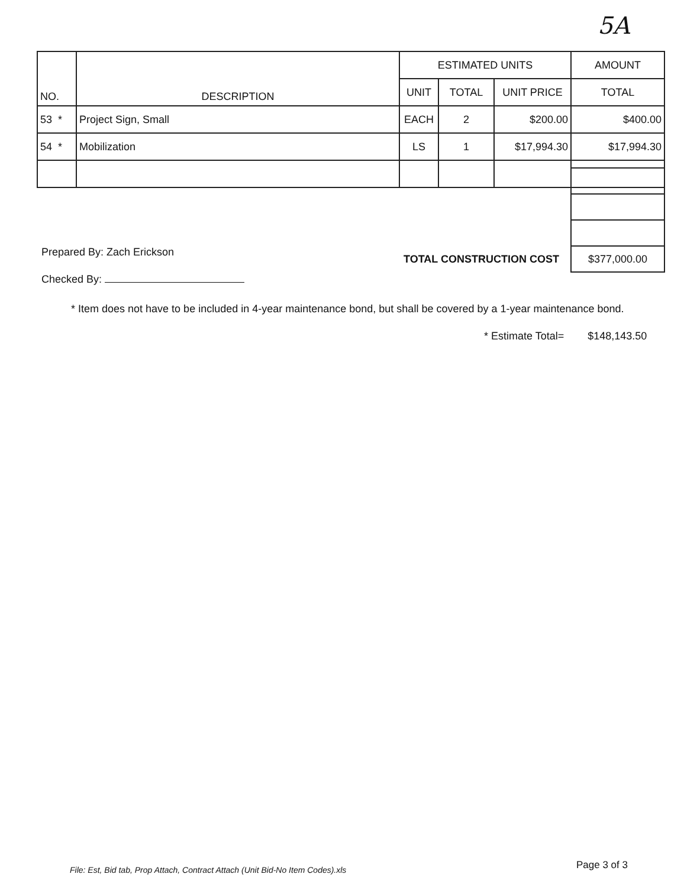5A
| NO. | DESCRIPTION | ESTIMATED UNITS | | | AMOUNT |
| --- | --- | --- | --- | --- | --- |
| | | UNIT | TOTAL | UNIT PRICE | TOTAL |
| 53 * | Project Sign, Small | EACH | 2 | $200.00 | $400.00 |
| 54 * | Mobilization | LS | 1 | $17,994.30 | $17,994.30 |
| $377,000.00 |
Prepared By: Zach Erickson
Checked By:
TOTAL CONSTRUCTION COST
* Item does not have to be included in 4-year maintenance bond, but shall be covered by a 1-year maintenance bond.
* Estimate Total= $148,143.50
File: Est, Bid tab, Prop Attach, Contract Attach (Unit Bid-No Item Codes).xls
Page 3 of 3